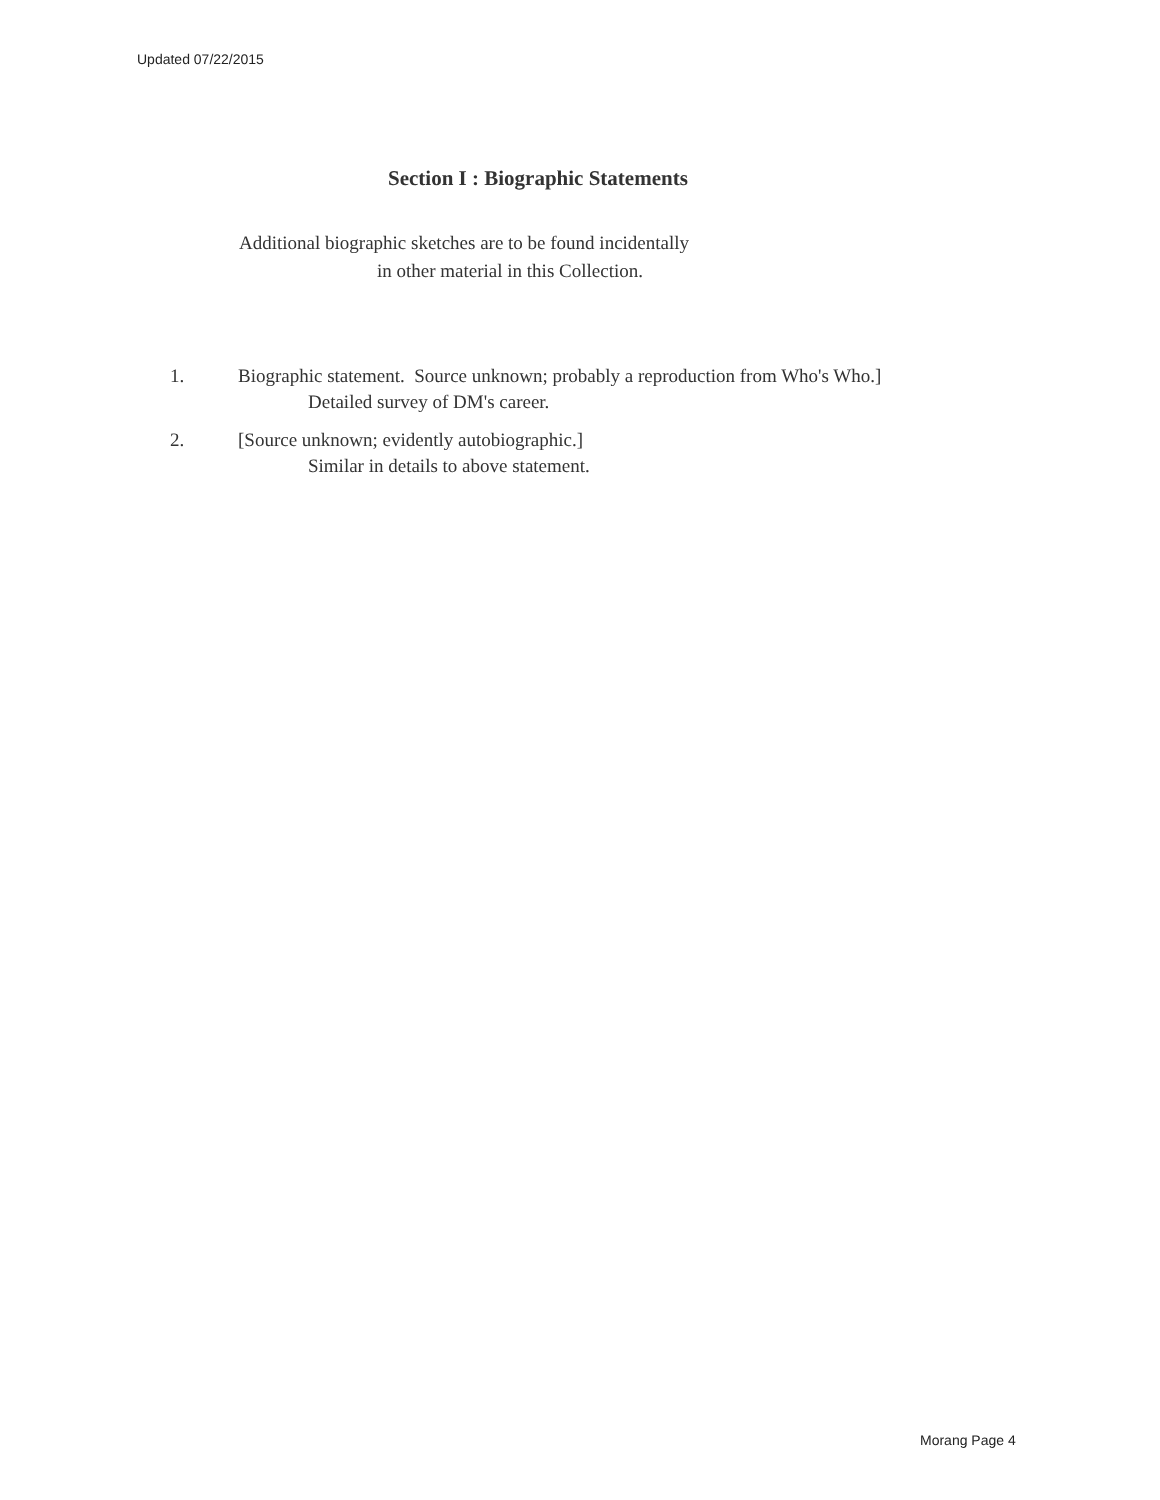Updated 07/22/2015
Section I : Biographic Statements
Additional biographic sketches are to be found incidentally
in other material in this Collection.
1. Biographic statement. Source unknown; probably a reproduction from Who's Who.]
Detailed survey of DM's career.
2. [Source unknown; evidently autobiographic.]
Similar in details to above statement.
Morang Page 4